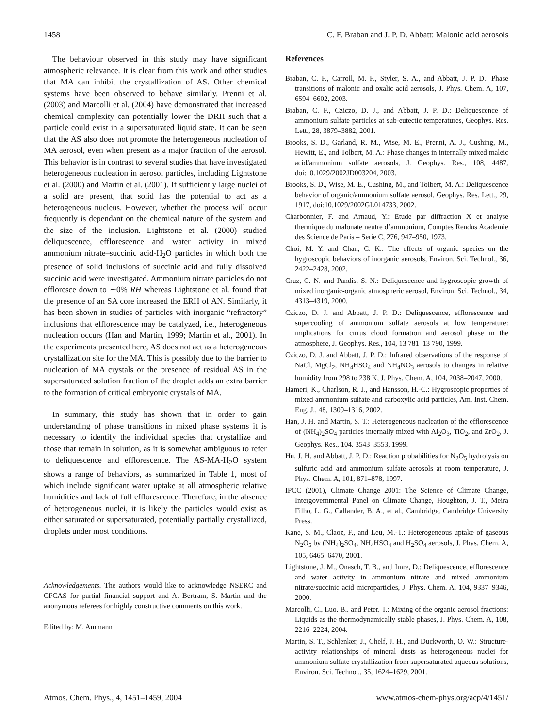1458 C. F. Braban and J. P. D. Abbatt: Malonic acid aerosols
The behaviour observed in this study may have significant atmospheric relevance. It is clear from this work and other studies that MA can inhibit the crystallization of AS. Other chemical systems have been observed to behave similarly. Prenni et al. (2003) and Marcolli et al. (2004) have demonstrated that increased chemical complexity can potentially lower the DRH such that a particle could exist in a supersaturated liquid state. It can be seen that the AS also does not promote the heterogeneous nucleation of MA aerosol, even when present as a major fraction of the aerosol. This behavior is in contrast to several studies that have investigated heterogeneous nucleation in aerosol particles, including Lightstone et al. (2000) and Martin et al. (2001). If sufficiently large nuclei of a solid are present, that solid has the potential to act as a heterogeneous nucleus. However, whether the process will occur frequently is dependant on the chemical nature of the system and the size of the inclusion. Lightstone et al. (2000) studied deliquescence, efflorescence and water activity in mixed ammonium nitrate–succinic acid-H<sub>2</sub>O particles in which both the presence of solid inclusions of succinic acid and fully dissolved succinic acid were investigated. Ammonium nitrate particles do not effloresce down to ∼0% RH whereas Lightstone et al. found that the presence of an SA core increased the ERH of AN. Similarly, it has been shown in studies of particles with inorganic “refractory” inclusions that efflorescence may be catalyzed, i.e., heterogeneous nucleation occurs (Han and Martin, 1999; Martin et al., 2001). In the experiments presented here, AS does not act as a heterogeneous crystallization site for the MA. This is possibly due to the barrier to nucleation of MA crystals or the presence of residual AS in the supersaturated solution fraction of the droplet adds an extra barrier to the formation of critical embryonic crystals of MA.
In summary, this study has shown that in order to gain understanding of phase transitions in mixed phase systems it is necessary to identify the individual species that crystallize and those that remain in solution, as it is somewhat ambiguous to refer to deliquescence and efflorescence. The AS-MA-H<sub>2</sub>O system shows a range of behaviors, as summarized in Table 1, most of which include significant water uptake at all atmospheric relative humidities and lack of full efflorescence. Therefore, in the absence of heterogeneous nuclei, it is likely the particles would exist as either saturated or supersaturated, potentially partially crystallized, droplets under most conditions.
Acknowledgements. The authors would like to acknowledge NSERC and CFCAS for partial financial support and A. Bertram, S. Martin and the anonymous referees for highly constructive comments on this work.
Edited by: M. Ammann
References
Braban, C. F., Carroll, M. F., Styler, S. A., and Abbatt, J. P. D.: Phase transitions of malonic and oxalic acid aerosols, J. Phys. Chem. A, 107, 6594–6602, 2003.
Braban, C. F., Cziczo, D. J., and Abbatt, J. P. D.: Deliquescence of ammonium sulfate particles at sub-eutectic temperatures, Geophys. Res. Lett., 28, 3879–3882, 2001.
Brooks, S. D., Garland, R. M., Wise, M. E., Prenni, A. J., Cushing, M., Hewitt, E., and Tolbert, M. A.: Phase changes in internally mixed maleic acid/ammonium sulfate aerosols, J. Geophys. Res., 108, 4487, doi:10.1029/2002JD003204, 2003.
Brooks, S. D., Wise, M. E., Cushing, M., and Tolbert, M. A.: Deliquescence behavior of organic/ammonium sulfate aerosol, Geophys. Res. Lett., 29, 1917, doi:10.1029/2002GL014733, 2002.
Charbonnier, F. and Arnaud, Y.: Etude par diffraction X et analyse thermique du malonate neutre d’ammonium, Comptes Rendus Academie des Science de Paris – Serie C, 276, 947–950, 1973.
Choi, M. Y. and Chan, C. K.: The effects of organic species on the hygroscopic behaviors of inorganic aerosols, Environ. Sci. Technol., 36, 2422–2428, 2002.
Cruz, C. N. and Pandis, S. N.: Deliquescence and hygroscopic growth of mixed inorganic-organic atmospheric aerosol, Environ. Sci. Technol., 34, 4313–4319, 2000.
Cziczo, D. J. and Abbatt, J. P. D.: Deliquescence, efflorescence and supercooling of ammonium sulfate aerosols at low temperature: implications for cirrus cloud formation and aerosol phase in the atmosphere, J. Geophys. Res., 104, 13 781–13 790, 1999.
Cziczo, D. J. and Abbatt, J. P. D.: Infrared observations of the response of NaCl, MgCl<sub>2</sub>, NH<sub>4</sub>HSO<sub>4</sub> and NH<sub>4</sub>NO<sub>3</sub> aerosols to changes in relative humidity from 298 to 238 K, J. Phys. Chem. A, 104, 2038–2047, 2000.
Hameri, K., Charlson, R. J., and Hansson, H.-C.: Hygroscopic properties of mixed ammonium sulfate and carboxylic acid particles, Am. Inst. Chem. Eng. J., 48, 1309–1316, 2002.
Han, J. H. and Martin, S. T.: Heterogeneous nucleation of the efflorescence of (NH<sub>4</sub>)<sub>2</sub>SO<sub>4</sub> particles internally mixed with Al<sub>2</sub>O<sub>3</sub>, TiO<sub>2</sub>, and ZrO<sub>2</sub>, J. Geophys. Res., 104, 3543–3553, 1999.
Hu, J. H. and Abbatt, J. P. D.: Reaction probabilities for N<sub>2</sub>O<sub>5</sub> hydrolysis on sulfuric acid and ammonium sulfate aerosols at room temperature, J. Phys. Chem. A, 101, 871–878, 1997.
IPCC (2001), Climate Change 2001: The Science of Climate Change, Intergovernmental Panel on Climate Change, Houghton, J. T., Meira Filho, L. G., Callander, B. A., et al., Cambridge, Cambridge University Press.
Kane, S. M., Claoz, F., and Leu, M.-T.: Heterogeneous uptake of gaseous N<sub>2</sub>O<sub>5</sub> by (NH<sub>4</sub>)<sub>2</sub>SO<sub>4</sub>, NH<sub>4</sub>HSO<sub>4</sub> and H<sub>2</sub>SO<sub>4</sub> aerosols, J. Phys. Chem. A, 105, 6465–6470, 2001.
Lightstone, J. M., Onasch, T. B., and Imre, D.: Deliquescence, efflorescence and water activity in ammonium nitrate and mixed ammonium nitrate/succinic acid microparticles, J. Phys. Chem. A, 104, 9337–9346, 2000.
Marcolli, C., Luo, B., and Peter, T.: Mixing of the organic aerosol fractions: Liquids as the thermodynamically stable phases, J. Phys. Chem. A, 108, 2216–2224, 2004.
Martin, S. T., Schlenker, J., Chelf, J. H., and Duckworth, O. W.: Structure-activity relationships of mineral dusts as heterogeneous nuclei for ammonium sulfate crystallization from supersaturated aqueous solutions, Environ. Sci. Technol., 35, 1624–1629, 2001.
Atmos. Chem. Phys., 4, 1451–1459, 2004 www.atmos-chem-phys.org/acp/4/1451/